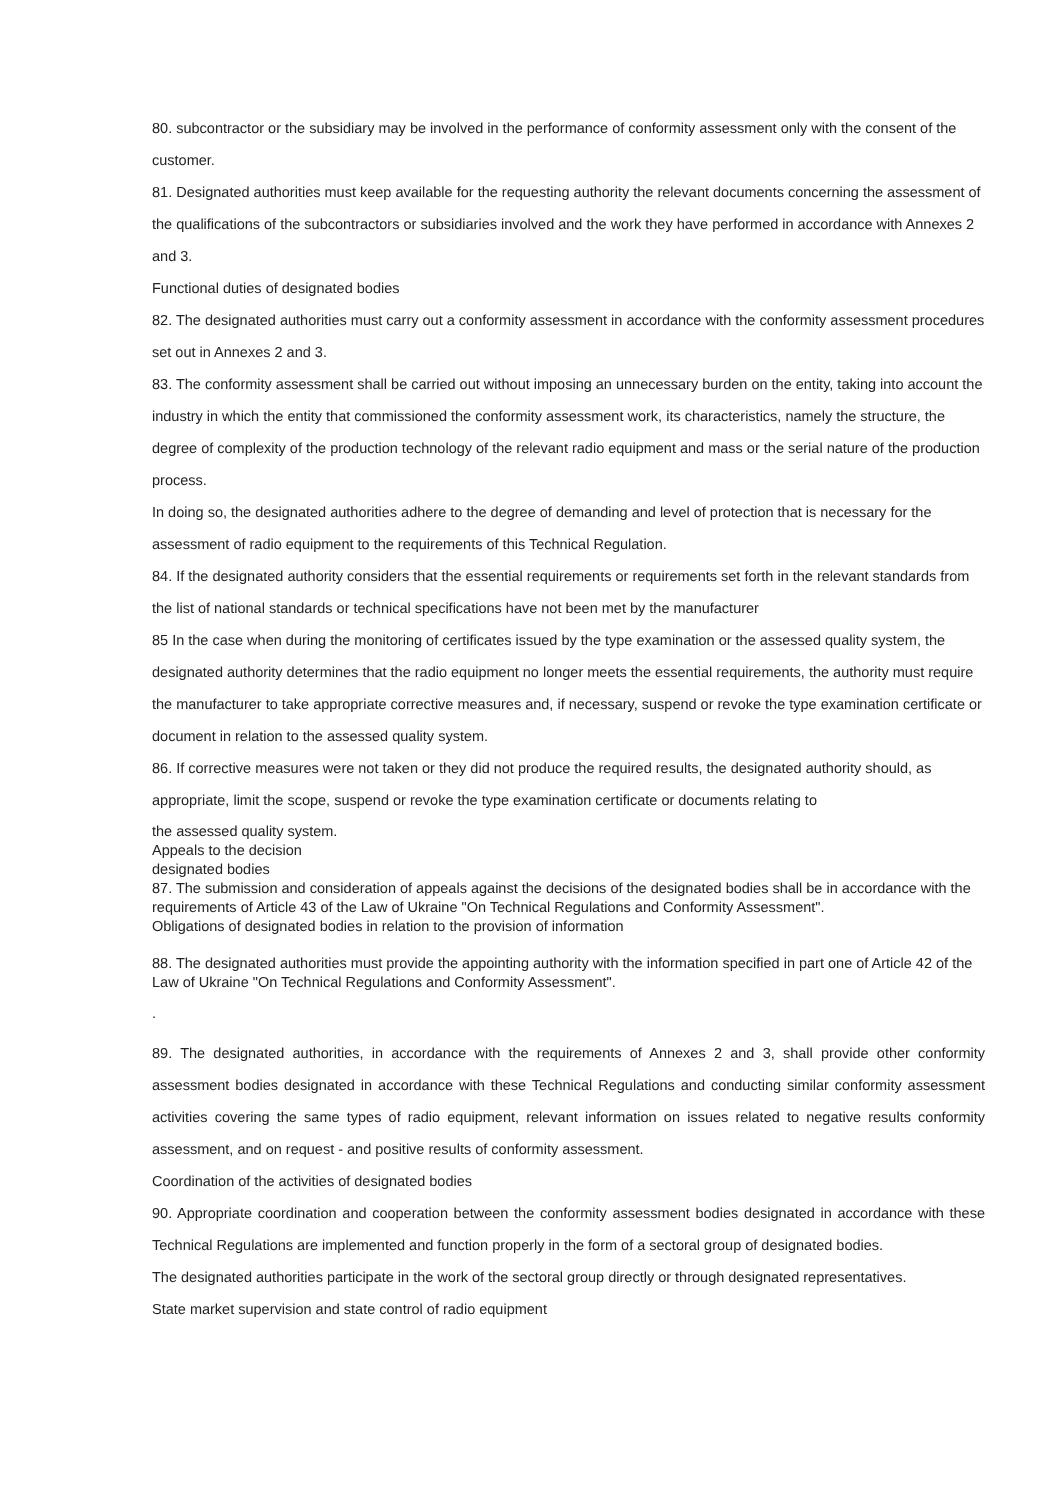80. subcontractor or the subsidiary may be involved in the performance of conformity assessment only with the consent of the customer.
81. Designated authorities must keep available for the requesting authority the relevant documents concerning the assessment of the qualifications of the subcontractors or subsidiaries involved and the work they have performed in accordance with Annexes 2 and 3.
Functional duties of designated bodies
82. The designated authorities must carry out a conformity assessment in accordance with the conformity assessment procedures set out in Annexes 2 and 3.
83. The conformity assessment shall be carried out without imposing an unnecessary burden on the entity, taking into account the industry in which the entity that commissioned the conformity assessment work, its characteristics, namely the structure, the degree of complexity of the production technology of the relevant radio equipment and mass or the serial nature of the production process.
In doing so, the designated authorities adhere to the degree of demanding and level of protection that is necessary for the assessment of radio equipment to the requirements of this Technical Regulation.
84. If the designated authority considers that the essential requirements or requirements set forth in the relevant standards from the list of national standards or technical specifications have not been met by the manufacturer
85 In the case when during the monitoring of certificates issued by the type examination or the assessed quality system, the designated authority determines that the radio equipment no longer meets the essential requirements, the authority must require the manufacturer to take appropriate corrective measures and, if necessary, suspend or revoke the type examination certificate or document in relation to the assessed quality system.
86. If corrective measures were not taken or they did not produce the required results, the designated authority should, as appropriate, limit the scope, suspend or revoke the type examination certificate or documents relating to
the assessed quality system.
Appeals to the decision
designated bodies
87. The submission and consideration of appeals against the decisions of the designated bodies shall be in accordance with the requirements of Article 43 of the Law of Ukraine "On Technical Regulations and Conformity Assessment".
Obligations of designated bodies in relation to the provision of information
88. The designated authorities must provide the appointing authority with the information specified in part one of Article 42 of the Law of Ukraine "On Technical Regulations and Conformity Assessment".
.
89. The designated authorities, in accordance with the requirements of Annexes 2 and 3, shall provide other conformity assessment bodies designated in accordance with these Technical Regulations and conducting similar conformity assessment activities covering the same types of radio equipment, relevant information on issues related to negative results conformity assessment, and on request - and positive results of conformity assessment.
Coordination of the activities of designated bodies
90. Appropriate coordination and cooperation between the conformity assessment bodies designated in accordance with these Technical Regulations are implemented and function properly in the form of a sectoral group of designated bodies.
The designated authorities participate in the work of the sectoral group directly or through designated representatives.
State market supervision and state control of radio equipment